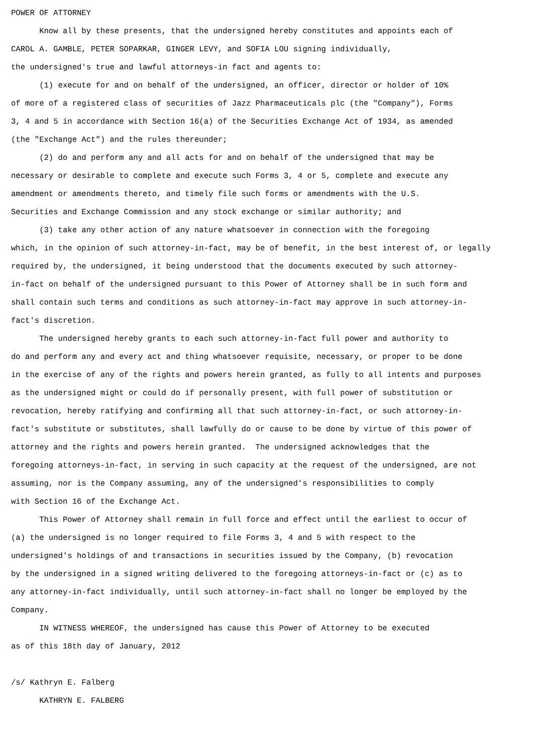POWER OF ATTORNEY Know all by these presents, that the undersigned hereby constitutes and appoints each of CAROL A. GAMBLE, PETER SOPARKAR, GINGER LEVY, and SOFIA LOU signing individually, the undersigned's true and lawful attorneys-in fact and agents to: (1) execute for and on behalf of the undersigned, an officer, director or holder of 10% of more of a registered class of securities of Jazz Pharmaceuticals plc (the "Company"), Forms 3, 4 and 5 in accordance with Section 16(a) of the Securities Exchange Act of 1934, as amended (the "Exchange Act") and the rules thereunder; (2) do and perform any and all acts for and on behalf of the undersigned that may be necessary or desirable to complete and execute such Forms 3, 4 or 5, complete and execute any amendment or amendments thereto, and timely file such forms or amendments with the U.S. Securities and Exchange Commission and any stock exchange or similar authority; and (3) take any other action of any nature whatsoever in connection with the foregoing which, in the opinion of such attorney-in-fact, may be of benefit, in the best interest of, or legally required by, the undersigned, it being understood that the documents executed by such attorney- in-fact on behalf of the undersigned pursuant to this Power of Attorney shall be in such form and shall contain such terms and conditions as such attorney-in-fact may approve in such attorney-in- fact's discretion. The undersigned hereby grants to each such attorney-in-fact full power and authority to do and perform any and every act and thing whatsoever requisite, necessary, or proper to be done in the exercise of any of the rights and powers herein granted, as fully to all intents and purposes as the undersigned might or could do if personally present, with full power of substitution or revocation, hereby ratifying and confirming all that such attorney-in-fact, or such attorney-in- fact's substitute or substitutes, shall lawfully do or cause to be done by virtue of this power of attorney and the rights and powers herein granted. The undersigned acknowledges that the foregoing attorneys-in-fact, in serving in such capacity at the request of the undersigned, are not assuming, nor is the Company assuming, any of the undersigned's responsibilities to comply with Section 16 of the Exchange Act. This Power of Attorney shall remain in full force and effect until the earliest to occur of (a) the undersigned is no longer required to file Forms 3, 4 and 5 with respect to the undersigned's holdings of and transactions in securities issued by the Company, (b) revocation by the undersigned in a signed writing delivered to the foregoing attorneys-in-fact or (c) as to any attorney-in-fact individually, until such attorney-in-fact shall no longer be employed by the Company. IN WITNESS WHEREOF, the undersigned has cause this Power of Attorney to be executed as of this 18th day of January, 2012 /s/ Kathryn E. Falberg KATHRYN E. FALBERG